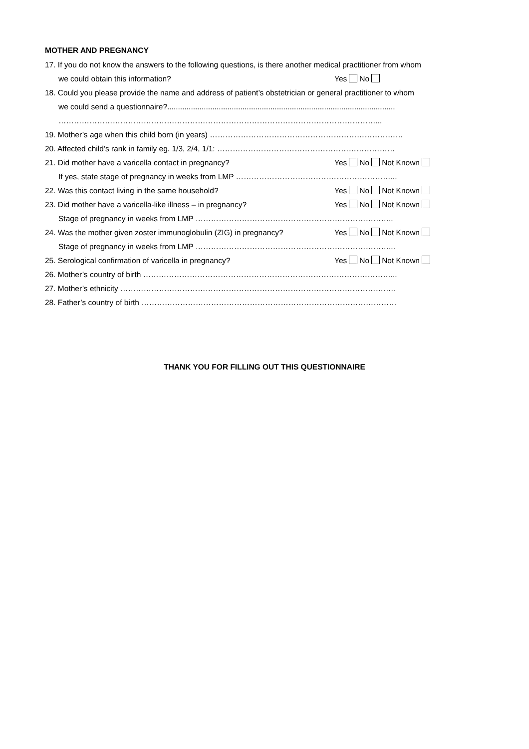MOTHER AND PREGNANCY
17. If you do not know the answers to the following questions, is there another medical practitioner from whom
we could obtain this information? Yes No
18. Could you please provide the name and address of patient’s obstetrician or general practitioner to whom
we could send a questionnaire?..........................................................................................................
……………………………………………………………………………………………………………...
19. Mother’s age when this child born (in years) …………………………………………………………………
20. Affected child’s rank in family eg. 1/3, 2/4, 1/1: ……………………………………………………………
21. Did mother have a varicella contact in pregnancy? Yes No Not Known
If yes, state stage of pregnancy in weeks from LMP ……………………………………………………...
22. Was this contact living in the same household? Yes No Not Known
23. Did mother have a varicella-like illness – in pregnancy? Yes No Not Known
Stage of pregnancy in weeks from LMP …………………………………………………………………..
24. Was the mother given zoster immunoglobulin (ZIG) in pregnancy? Yes No Not Known
Stage of pregnancy in weeks from LMP …………………………………………………………………...
25. Serological confirmation of varicella in pregnancy? Yes No Not Known
26. Mother’s country of birth ……………………………………………………………………………………...
27. Mother’s ethnicity ……………………………………………………………………………………………..
28. Father’s country of birth ………………………………………………………………………………………
THANK YOU FOR FILLING OUT THIS QUESTIONNAIRE